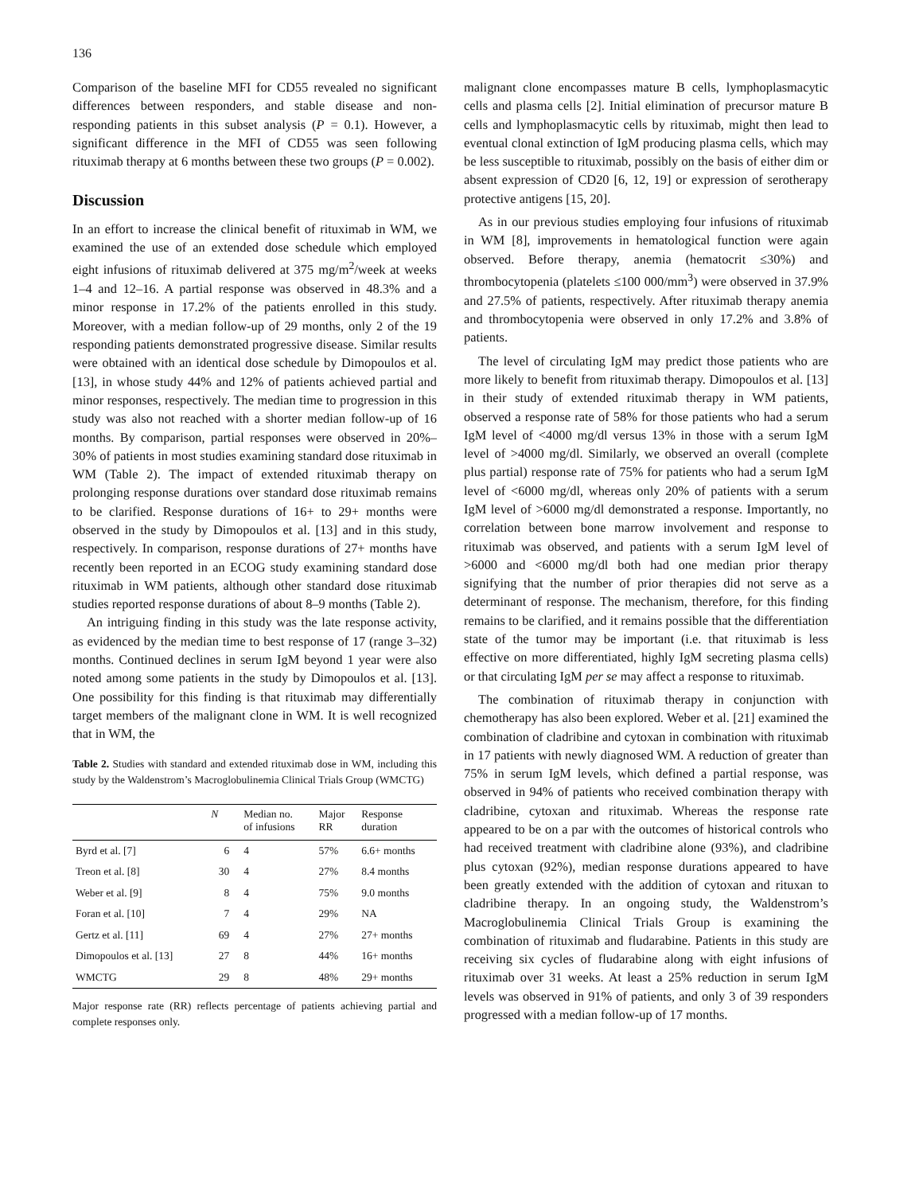136
Comparison of the baseline MFI for CD55 revealed no significant differences between responders, and stable disease and non-responding patients in this subset analysis (P = 0.1). However, a significant difference in the MFI of CD55 was seen following rituximab therapy at 6 months between these two groups (P = 0.002).
Discussion
In an effort to increase the clinical benefit of rituximab in WM, we examined the use of an extended dose schedule which employed eight infusions of rituximab delivered at 375 mg/m<sup>2</sup>/week at weeks 1–4 and 12–16. A partial response was observed in 48.3% and a minor response in 17.2% of the patients enrolled in this study. Moreover, with a median follow-up of 29 months, only 2 of the 19 responding patients demonstrated progressive disease. Similar results were obtained with an identical dose schedule by Dimopoulos et al. [13], in whose study 44% and 12% of patients achieved partial and minor responses, respectively. The median time to progression in this study was also not reached with a shorter median follow-up of 16 months. By comparison, partial responses were observed in 20%–30% of patients in most studies examining standard dose rituximab in WM (Table 2). The impact of extended rituximab therapy on prolonging response durations over standard dose rituximab remains to be clarified. Response durations of 16+ to 29+ months were observed in the study by Dimopoulos et al. [13] and in this study, respectively. In comparison, response durations of 27+ months have recently been reported in an ECOG study examining standard dose rituximab in WM patients, although other standard dose rituximab studies reported response durations of about 8–9 months (Table 2).
An intriguing finding in this study was the late response activity, as evidenced by the median time to best response of 17 (range 3–32) months. Continued declines in serum IgM beyond 1 year were also noted among some patients in the study by Dimopoulos et al. [13]. One possibility for this finding is that rituximab may differentially target members of the malignant clone in WM. It is well recognized that in WM, the
Table 2. Studies with standard and extended rituximab dose in WM, including this study by the Waldenstrom’s Macroglobulinemia Clinical Trials Group (WMCTG)
| | N | Median no. of infusions | Major RR | Response duration |
| --- | --- | --- | --- | --- |
| Byrd et al. [7] | 6 | 4 | 57% | 6.6+ months |
| Treon et al. [8] | 30 | 4 | 27% | 8.4 months |
| Weber et al. [9] | 8 | 4 | 75% | 9.0 months |
| Foran et al. [10] | 7 | 4 | 29% | NA |
| Gertz et al. [11] | 69 | 4 | 27% | 27+ months |
| Dimopoulos et al. [13] | 27 | 8 | 44% | 16+ months |
| WMCTG | 29 | 8 | 48% | 29+ months |
Major response rate (RR) reflects percentage of patients achieving partial and complete responses only.
malignant clone encompasses mature B cells, lymphoplasmacytic cells and plasma cells [2]. Initial elimination of precursor mature B cells and lymphoplasmacytic cells by rituximab, might then lead to eventual clonal extinction of IgM producing plasma cells, which may be less susceptible to rituximab, possibly on the basis of either dim or absent expression of CD20 [6, 12, 19] or expression of serotherapy protective antigens [15, 20].
As in our previous studies employing four infusions of rituximab in WM [8], improvements in hematological function were again observed. Before therapy, anemia (hematocrit ≤30%) and thrombocytopenia (platelets ≤100 000/mm<sup>3</sup>) were observed in 37.9% and 27.5% of patients, respectively. After rituximab therapy anemia and thrombocytopenia were observed in only 17.2% and 3.8% of patients.
The level of circulating IgM may predict those patients who are more likely to benefit from rituximab therapy. Dimopoulos et al. [13] in their study of extended rituximab therapy in WM patients, observed a response rate of 58% for those patients who had a serum IgM level of <4000 mg/dl versus 13% in those with a serum IgM level of >4000 mg/dl. Similarly, we observed an overall (complete plus partial) response rate of 75% for patients who had a serum IgM level of <6000 mg/dl, whereas only 20% of patients with a serum IgM level of >6000 mg/dl demonstrated a response. Importantly, no correlation between bone marrow involvement and response to rituximab was observed, and patients with a serum IgM level of >6000 and <6000 mg/dl both had one median prior therapy signifying that the number of prior therapies did not serve as a determinant of response. The mechanism, therefore, for this finding remains to be clarified, and it remains possible that the differentiation state of the tumor may be important (i.e. that rituximab is less effective on more differentiated, highly IgM secreting plasma cells) or that circulating IgM per se may affect a response to rituximab.
The combination of rituximab therapy in conjunction with chemotherapy has also been explored. Weber et al. [21] examined the combination of cladribine and cytoxan in combination with rituximab in 17 patients with newly diagnosed WM. A reduction of greater than 75% in serum IgM levels, which defined a partial response, was observed in 94% of patients who received combination therapy with cladribine, cytoxan and rituximab. Whereas the response rate appeared to be on a par with the outcomes of historical controls who had received treatment with cladribine alone (93%), and cladribine plus cytoxan (92%), median response durations appeared to have been greatly extended with the addition of cytoxan and rituxan to cladribine therapy. In an ongoing study, the Waldenstrom’s Macroglobulinemia Clinical Trials Group is examining the combination of rituximab and fludarabine. Patients in this study are receiving six cycles of fludarabine along with eight infusions of rituximab over 31 weeks. At least a 25% reduction in serum IgM levels was observed in 91% of patients, and only 3 of 39 responders progressed with a median follow-up of 17 months.